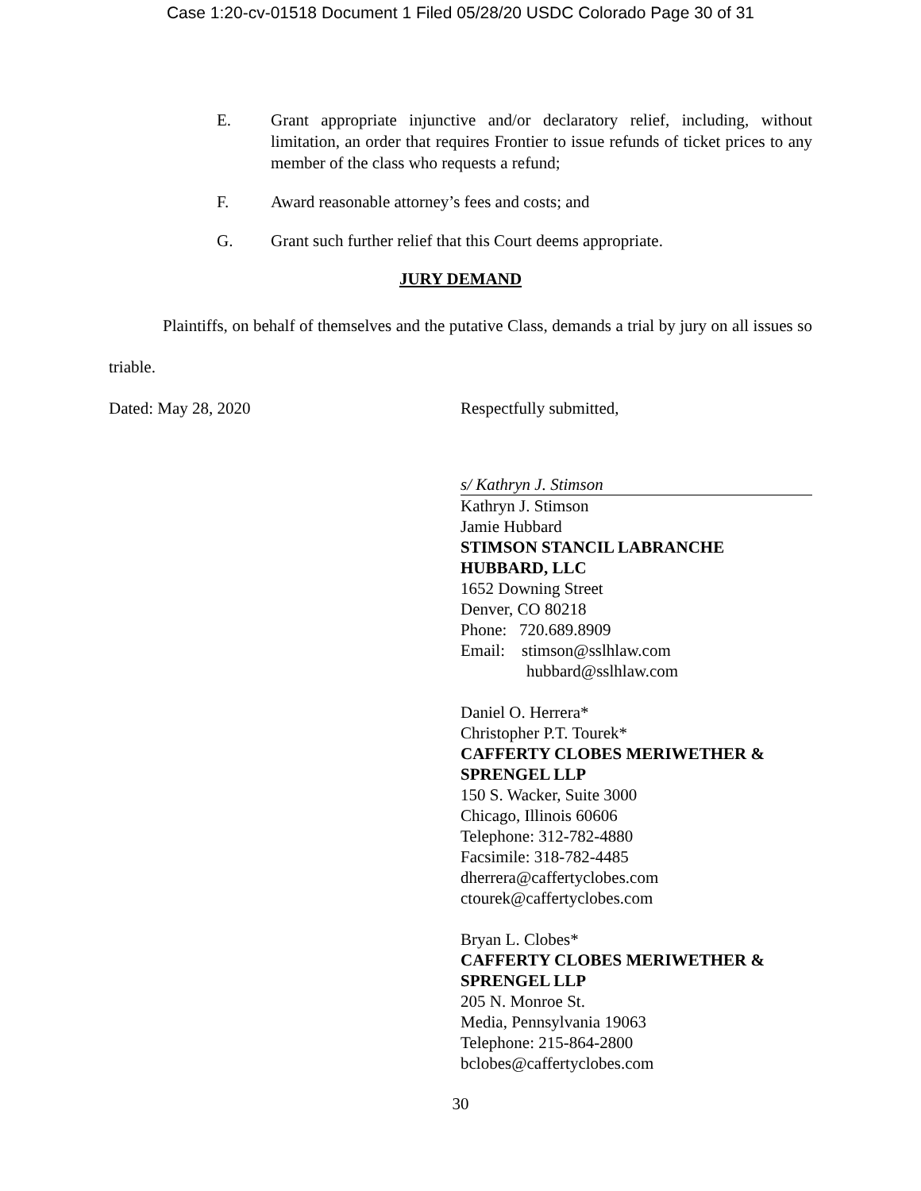Case 1:20-cv-01518 Document 1 Filed 05/28/20 USDC Colorado Page 30 of 31
E. Grant appropriate injunctive and/or declaratory relief, including, without limitation, an order that requires Frontier to issue refunds of ticket prices to any member of the class who requests a refund;
F. Award reasonable attorney’s fees and costs; and
G. Grant such further relief that this Court deems appropriate.
JURY DEMAND
Plaintiffs, on behalf of themselves and the putative Class, demands a trial by jury on all issues so triable.
Dated: May 28, 2020 Respectfully submitted,
s/ Kathryn J. Stimson
Kathryn J. Stimson
Jamie Hubbard
STIMSON STANCIL LABRANCHE HUBBARD, LLC
1652 Downing Street
Denver, CO 80218
Phone: 720.689.8909
Email: stimson@sslhlaw.com
hubbard@sslhlaw.com
Daniel O. Herrera*
Christopher P.T. Tourek*
CAFFERTY CLOBES MERIWETHER & SPRENGEL LLP
150 S. Wacker, Suite 3000
Chicago, Illinois 60606
Telephone: 312-782-4880
Facsimile: 318-782-4485
dherrera@caffertyclobes.com
ctourek@caffertyclobes.com
Bryan L. Clobes*
CAFFERTY CLOBES MERIWETHER & SPRENGEL LLP
205 N. Monroe St.
Media, Pennsylvania 19063
Telephone: 215-864-2800
bclobes@caffertyclobes.com
30